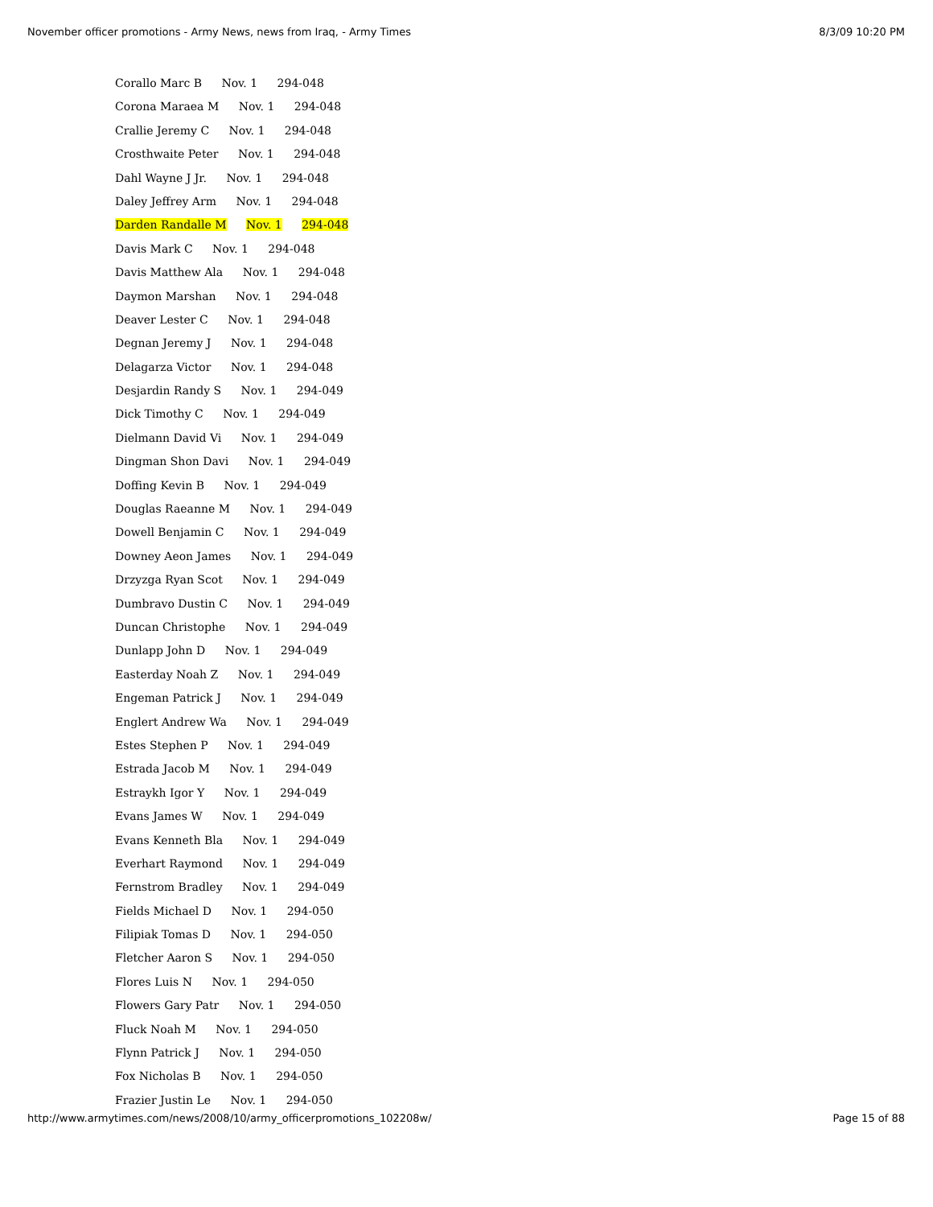November officer promotions - Army News, news from Iraq, - Army Times 8/3/09 10:20 PM
Corallo Marc B Nov. 1 294-048
Corona Maraea M Nov. 1 294-048
Crallie Jeremy C Nov. 1 294-048
Crosthwaite Peter Nov. 1 294-048
Dahl Wayne J Jr. Nov. 1 294-048
Daley Jeffrey Arm Nov. 1 294-048
Darden Randalle M Nov. 1 294-048
Davis Mark C Nov. 1 294-048
Davis Matthew Ala Nov. 1 294-048
Daymon Marshan Nov. 1 294-048
Deaver Lester C Nov. 1 294-048
Degnan Jeremy J Nov. 1 294-048
Delagarza Victor Nov. 1 294-048
Desjardin Randy S Nov. 1 294-049
Dick Timothy C Nov. 1 294-049
Dielmann David Vi Nov. 1 294-049
Dingman Shon Davi Nov. 1 294-049
Doffing Kevin B Nov. 1 294-049
Douglas Raeanne M Nov. 1 294-049
Dowell Benjamin C Nov. 1 294-049
Downey Aeon James Nov. 1 294-049
Drzyzga Ryan Scot Nov. 1 294-049
Dumbravo Dustin C Nov. 1 294-049
Duncan Christophe Nov. 1 294-049
Dunlapp John D Nov. 1 294-049
Easterday Noah Z Nov. 1 294-049
Engeman Patrick J Nov. 1 294-049
Englert Andrew Wa Nov. 1 294-049
Estes Stephen P Nov. 1 294-049
Estrada Jacob M Nov. 1 294-049
Estraykh Igor Y Nov. 1 294-049
Evans James W Nov. 1 294-049
Evans Kenneth Bla Nov. 1 294-049
Everhart Raymond Nov. 1 294-049
Fernstrom Bradley Nov. 1 294-049
Fields Michael D Nov. 1 294-050
Filipiak Tomas D Nov. 1 294-050
Fletcher Aaron S Nov. 1 294-050
Flores Luis N Nov. 1 294-050
Flowers Gary Patr Nov. 1 294-050
Fluck Noah M Nov. 1 294-050
Flynn Patrick J Nov. 1 294-050
Fox Nicholas B Nov. 1 294-050
Frazier Justin Le Nov. 1 294-050
http://www.armytimes.com/news/2008/10/army_officerpromotions_102208w/ Page 15 of 88